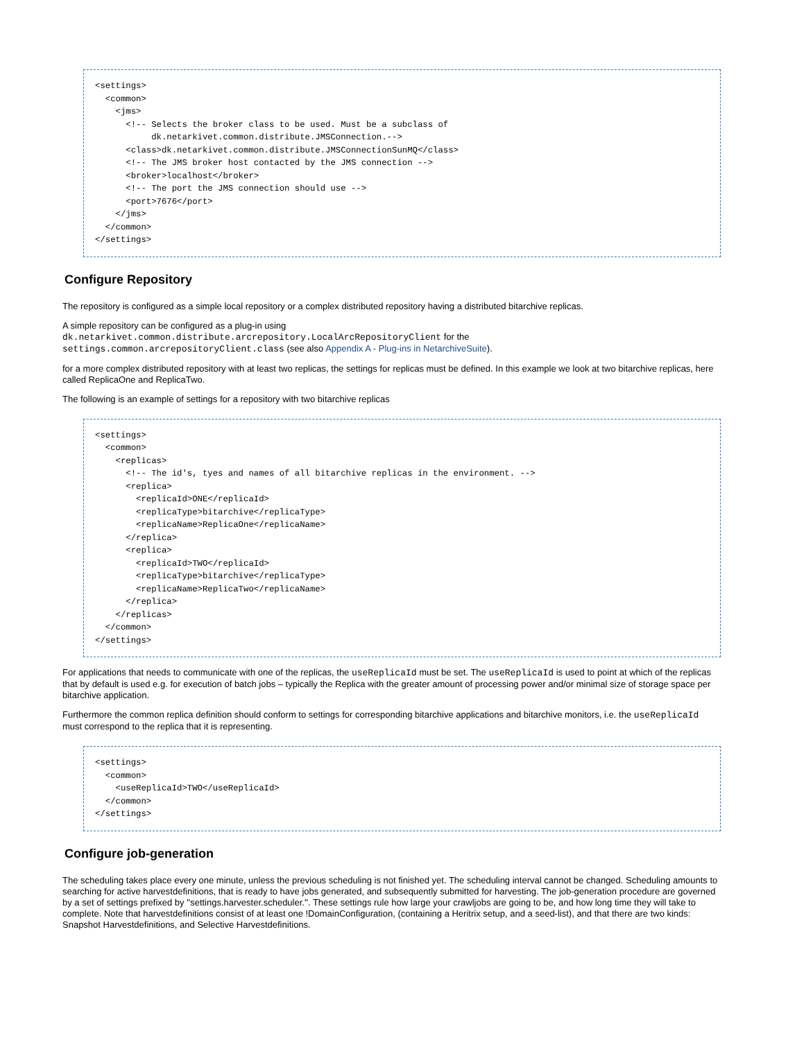<settings>
  <common>
    <jms>
      <!-- Selects the broker class to be used. Must be a subclass of
           dk.netarkivet.common.distribute.JMSConnection.-->
      <class>dk.netarkivet.common.distribute.JMSConnectionSunMQ</class>
      <!-- The JMS broker host contacted by the JMS connection -->
      <broker>localhost</broker>
      <!-- The port the JMS connection should use -->
      <port>7676</port>
    </jms>
  </common>
</settings>
Configure Repository
The repository is configured as a simple local repository or a complex distributed repository having a distributed bitarchive replicas.
A simple repository can be configured as a plug-in using
dk.netarkivet.common.distribute.arcrepository.LocalArcRepositoryClient for the
settings.common.arcrepositoryClient.class (see also Appendix A - Plug-ins in NetarchiveSuite).
for a more complex distributed repository with at least two replicas, the settings for replicas must be defined. In this example we look at two bitarchive replicas, here called ReplicaOne and ReplicaTwo.
The following is an example of settings for a repository with two bitarchive replicas
<settings>
  <common>
    <replicas>
      <!-- The id's, tyes and names of all bitarchive replicas in the environment. -->
      <replica>
        <replicaId>ONE</replicaId>
        <replicaType>bitarchive</replicaType>
        <replicaName>ReplicaOne</replicaName>
      </replica>
      <replica>
        <replicaId>TWO</replicaId>
        <replicaType>bitarchive</replicaType>
        <replicaName>ReplicaTwo</replicaName>
      </replica>
    </replicas>
  </common>
</settings>
For applications that needs to communicate with one of the replicas, the useReplicaId must be set. The useReplicaId is used to point at which of the replicas that by default is used e.g. for execution of batch jobs – typically the Replica with the greater amount of processing power and/or minimal size of storage space per bitarchive application.
Furthermore the common replica definition should conform to settings for corresponding bitarchive applications and bitarchive monitors, i.e. the useReplicaId must correspond to the replica that it is representing.
<settings>
  <common>
    <useReplicaId>TWO</useReplicaId>
  </common>
</settings>
Configure job-generation
The scheduling takes place every one minute, unless the previous scheduling is not finished yet. The scheduling interval cannot be changed. Scheduling amounts to searching for active harvestdefinitions, that is ready to have jobs generated, and subsequently submitted for harvesting. The job-generation procedure are governed by a set of settings prefixed by ''settings.harvester.scheduler.''. These settings rule how large your crawljobs are going to be, and how long time they will take to complete. Note that harvestdefinitions consist of at least one !DomainConfiguration, (containing a Heritrix setup, and a seed-list), and that there are two kinds: Snapshot Harvestdefinitions, and Selective Harvestdefinitions.